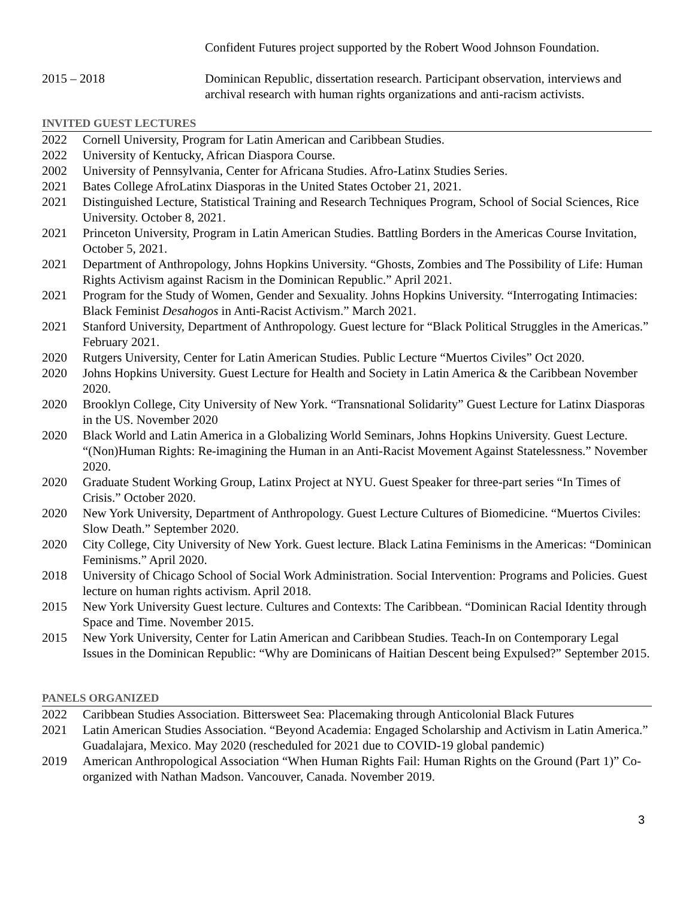Confident Futures project supported by the Robert Wood Johnson Foundation.
2015 – 2018 Dominican Republic, dissertation research. Participant observation, interviews and archival research with human rights organizations and anti-racism activists.
INVITED GUEST LECTURES
2022 Cornell University, Program for Latin American and Caribbean Studies.
2022 University of Kentucky, African Diaspora Course.
2002 University of Pennsylvania, Center for Africana Studies. Afro-Latinx Studies Series.
2021 Bates College AfroLatinx Diasporas in the United States October 21, 2021.
2021 Distinguished Lecture, Statistical Training and Research Techniques Program, School of Social Sciences, Rice University. October 8, 2021.
2021 Princeton University, Program in Latin American Studies. Battling Borders in the Americas Course Invitation, October 5, 2021.
2021 Department of Anthropology, Johns Hopkins University. “Ghosts, Zombies and The Possibility of Life: Human Rights Activism against Racism in the Dominican Republic.” April 2021.
2021 Program for the Study of Women, Gender and Sexuality. Johns Hopkins University. “Interrogating Intimacies: Black Feminist Desahogos in Anti-Racist Activism.” March 2021.
2021 Stanford University, Department of Anthropology. Guest lecture for “Black Political Struggles in the Americas.” February 2021.
2020 Rutgers University, Center for Latin American Studies. Public Lecture “Muertos Civiles” Oct 2020.
2020 Johns Hopkins University. Guest Lecture for Health and Society in Latin America & the Caribbean November 2020.
2020 Brooklyn College, City University of New York. “Transnational Solidarity” Guest Lecture for Latinx Diasporas in the US. November 2020
2020 Black World and Latin America in a Globalizing World Seminars, Johns Hopkins University. Guest Lecture. “(Non)Human Rights: Re-imagining the Human in an Anti-Racist Movement Against Statelessness.” November 2020.
2020 Graduate Student Working Group, Latinx Project at NYU. Guest Speaker for three-part series “In Times of Crisis.” October 2020.
2020 New York University, Department of Anthropology. Guest Lecture Cultures of Biomedicine. “Muertos Civiles: Slow Death.” September 2020.
2020 City College, City University of New York. Guest lecture. Black Latina Feminisms in the Americas: “Dominican Feminisms.” April 2020.
2018 University of Chicago School of Social Work Administration. Social Intervention: Programs and Policies. Guest lecture on human rights activism. April 2018.
2015 New York University Guest lecture. Cultures and Contexts: The Caribbean. “Dominican Racial Identity through Space and Time. November 2015.
2015 New York University, Center for Latin American and Caribbean Studies. Teach-In on Contemporary Legal Issues in the Dominican Republic: “Why are Dominicans of Haitian Descent being Expulsed?” September 2015.
PANELS ORGANIZED
2022 Caribbean Studies Association. Bittersweet Sea: Placemaking through Anticolonial Black Futures
2021 Latin American Studies Association. “Beyond Academia: Engaged Scholarship and Activism in Latin America.” Guadalajara, Mexico. May 2020 (rescheduled for 2021 due to COVID-19 global pandemic)
2019 American Anthropological Association “When Human Rights Fail: Human Rights on the Ground (Part 1)” Co-organized with Nathan Madson. Vancouver, Canada. November 2019.
3